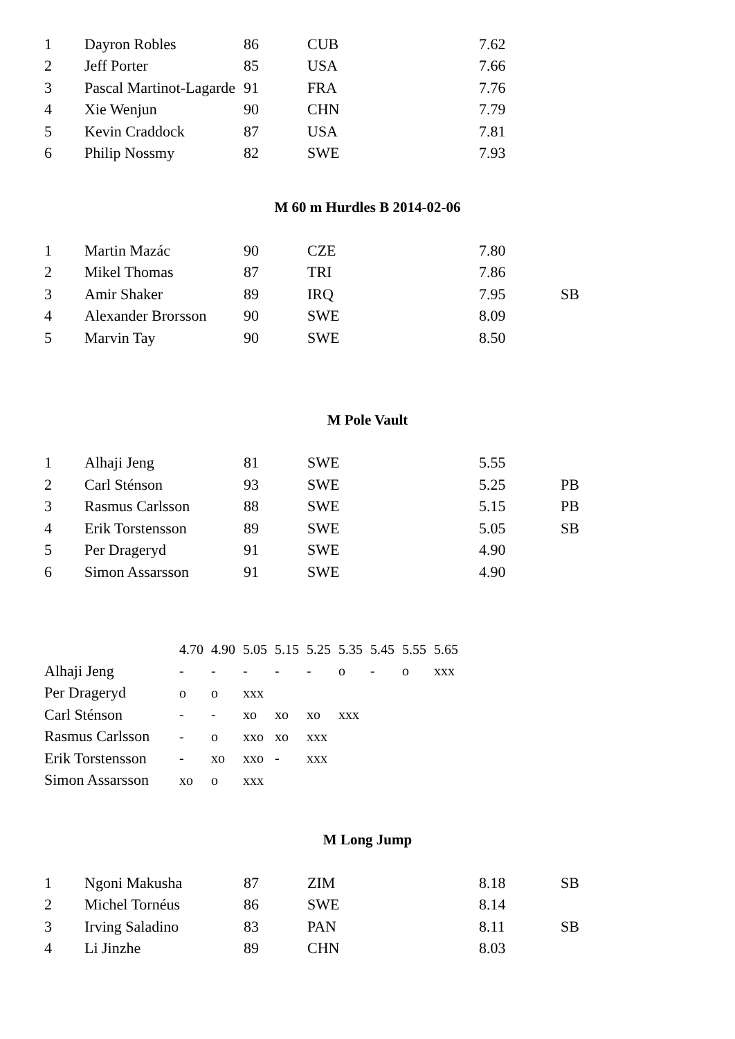| 1 | Dayron Robles | 86 | CUB | 7.62 | |
| 2 | Jeff Porter | 85 | USA | 7.66 | |
| 3 | Pascal Martinot-Lagarde | 91 | FRA | 7.76 | |
| 4 | Xie Wenjun | 90 | CHN | 7.79 | |
| 5 | Kevin Craddock | 87 | USA | 7.81 | |
| 6 | Philip Nossmy | 82 | SWE | 7.93 | |
M 60 m Hurdles B 2014-02-06
| 1 | Martin Mazác | 90 | CZE | 7.80 | |
| 2 | Mikel Thomas | 87 | TRI | 7.86 | |
| 3 | Amir Shaker | 89 | IRQ | 7.95 | SB |
| 4 | Alexander Brorsson | 90 | SWE | 8.09 | |
| 5 | Marvin Tay | 90 | SWE | 8.50 | |
M Pole Vault
| 1 | Alhaji Jeng | 81 | SWE | 5.55 | |
| 2 | Carl Sténson | 93 | SWE | 5.25 | PB |
| 3 | Rasmus Carlsson | 88 | SWE | 5.15 | PB |
| 4 | Erik Torstensson | 89 | SWE | 5.05 | SB |
| 5 | Per Drageryd | 91 | SWE | 4.90 | |
| 6 | Simon Assarsson | 91 | SWE | 4.90 | |
| | 4.70 | 4.90 | 5.05 | 5.15 | 5.25 | 5.35 | 5.45 | 5.55 | 5.65 |
| Alhaji Jeng | - | - | - | - | - | o | - | o | xxx |
| Per Drageryd | o | o | xxx | | | | | | |
| Carl Sténson | - | - | xo | xo | xo | xxx | | | |
| Rasmus Carlsson | - | o | xxo | xo | xxx | | | | |
| Erik Torstensson | - | xo | xxo | - | xxx | | | | |
| Simon Assarsson | xo | o | xxx | | | | | | |
M Long Jump
| 1 | Ngoni Makusha | 87 | ZIM | 8.18 | SB |
| 2 | Michel Tornéus | 86 | SWE | 8.14 | |
| 3 | Irving Saladino | 83 | PAN | 8.11 | SB |
| 4 | Li Jinzhe | 89 | CHN | 8.03 | |